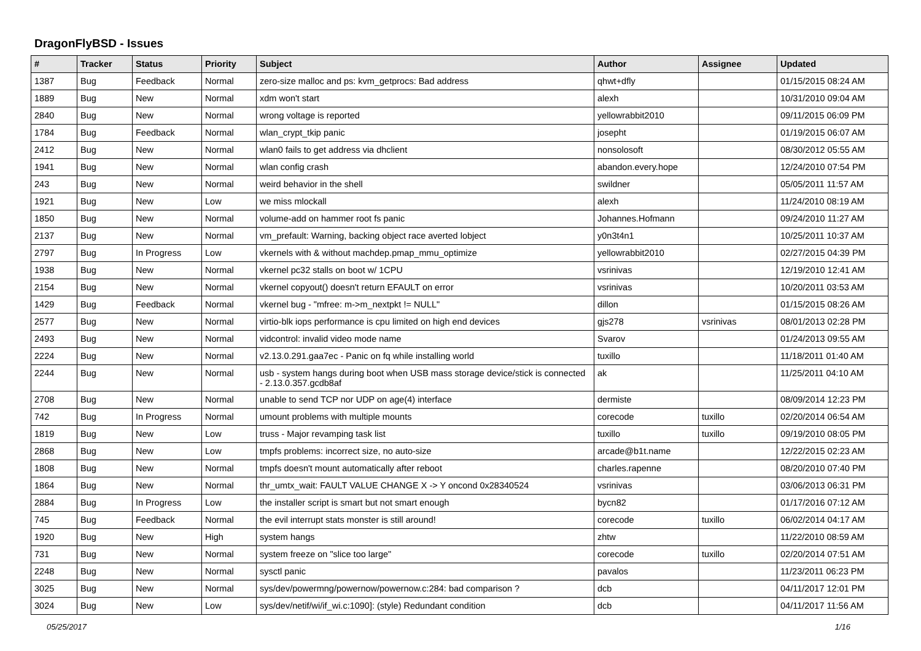DragonFlyBSD - Issues
| # | Tracker | Status | Priority | Subject | Author | Assignee | Updated |
| --- | --- | --- | --- | --- | --- | --- | --- |
| 1387 | Bug | Feedback | Normal | zero-size malloc and ps: kvm_getprocs: Bad address | qhwt+dfly | | 01/15/2015 08:24 AM |
| 1889 | Bug | New | Normal | xdm won't start | alexh | | 10/31/2010 09:04 AM |
| 2840 | Bug | New | Normal | wrong voltage is reported | yellowrabbit2010 | | 09/11/2015 06:09 PM |
| 1784 | Bug | Feedback | Normal | wlan_crypt_tkip panic | josepht | | 01/19/2015 06:07 AM |
| 2412 | Bug | New | Normal | wlan0 fails to get address via dhclient | nonsolosoft | | 08/30/2012 05:55 AM |
| 1941 | Bug | New | Normal | wlan config crash | abandon.every.hope | | 12/24/2010 07:54 PM |
| 243 | Bug | New | Normal | weird behavior in the shell | swildner | | 05/05/2011 11:57 AM |
| 1921 | Bug | New | Low | we miss mlockall | alexh | | 11/24/2010 08:19 AM |
| 1850 | Bug | New | Normal | volume-add on hammer root fs panic | Johannes.Hofmann | | 09/24/2010 11:27 AM |
| 2137 | Bug | New | Normal | vm_prefault: Warning, backing object race averted lobject | y0n3t4n1 | | 10/25/2011 10:37 AM |
| 2797 | Bug | In Progress | Low | vkernels with & without machdep.pmap_mmu_optimize | yellowrabbit2010 | | 02/27/2015 04:39 PM |
| 1938 | Bug | New | Normal | vkernel pc32 stalls on boot w/ 1CPU | vsrinivas | | 12/19/2010 12:41 AM |
| 2154 | Bug | New | Normal | vkernel copyout() doesn't return EFAULT on error | vsrinivas | | 10/20/2011 03:53 AM |
| 1429 | Bug | Feedback | Normal | vkernel bug - "mfree: m->m_nextpkt != NULL" | dillon | | 01/15/2015 08:26 AM |
| 2577 | Bug | New | Normal | virtio-blk iops performance is cpu limited on high end devices | gjs278 | vsrinivas | 08/01/2013 02:28 PM |
| 2493 | Bug | New | Normal | vidcontrol: invalid video mode name | Svarov | | 01/24/2013 09:55 AM |
| 2224 | Bug | New | Normal | v2.13.0.291.gaa7ec - Panic on fq while installing world | tuxillo | | 11/18/2011 01:40 AM |
| 2244 | Bug | New | Normal | usb - system hangs during boot when USB mass storage device/stick is connected - 2.13.0.357.gcdb8af | ak | | 11/25/2011 04:10 AM |
| 2708 | Bug | New | Normal | unable to send TCP nor UDP on age(4) interface | dermiste | | 08/09/2014 12:23 PM |
| 742 | Bug | In Progress | Normal | umount problems with multiple mounts | corecode | tuxillo | 02/20/2014 06:54 AM |
| 1819 | Bug | New | Low | truss - Major revamping task list | tuxillo | tuxillo | 09/19/2010 08:05 PM |
| 2868 | Bug | New | Low | tmpfs problems: incorrect size, no auto-size | arcade@b1t.name | | 12/22/2015 02:23 AM |
| 1808 | Bug | New | Normal | tmpfs doesn't mount automatically after reboot | charles.rapenne | | 08/20/2010 07:40 PM |
| 1864 | Bug | New | Normal | thr_umtx_wait: FAULT VALUE CHANGE X -> Y oncond 0x28340524 | vsrinivas | | 03/06/2013 06:31 PM |
| 2884 | Bug | In Progress | Low | the installer script is smart but not smart enough | bycn82 | | 01/17/2016 07:12 AM |
| 745 | Bug | Feedback | Normal | the evil interrupt stats monster is still around! | corecode | tuxillo | 06/02/2014 04:17 AM |
| 1920 | Bug | New | High | system hangs | zhtw | | 11/22/2010 08:59 AM |
| 731 | Bug | New | Normal | system freeze on "slice too large" | corecode | tuxillo | 02/20/2014 07:51 AM |
| 2248 | Bug | New | Normal | sysctl panic | pavalos | | 11/23/2011 06:23 PM |
| 3025 | Bug | New | Normal | sys/dev/powermng/powernow/powernow.c:284: bad comparison ? | dcb | | 04/11/2017 12:01 PM |
| 3024 | Bug | New | Low | sys/dev/netif/wi/if_wi.c:1090]: (style) Redundant condition | dcb | | 04/11/2017 11:56 AM |
05/25/2017 1/16